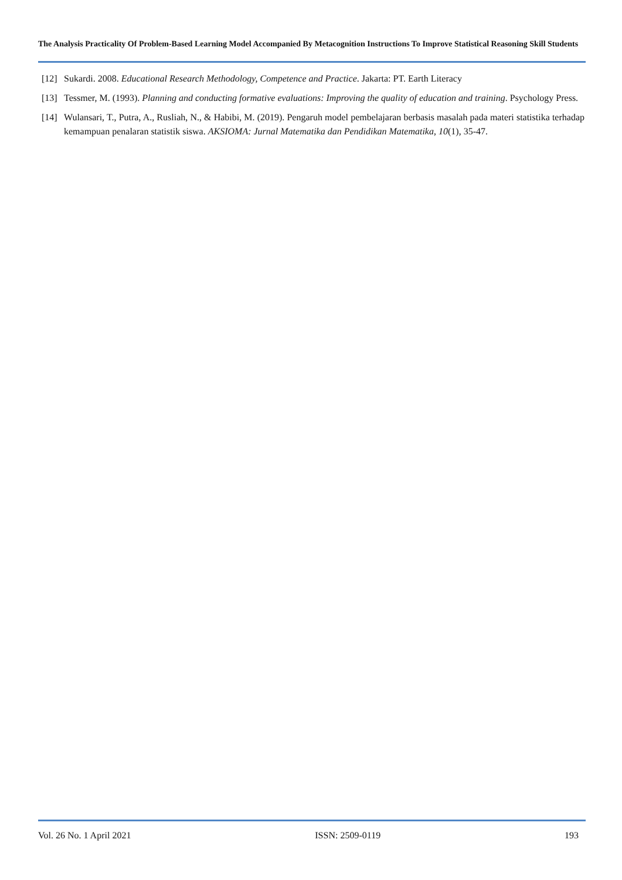The Analysis Practicality Of Problem-Based Learning Model Accompanied By Metacognition Instructions To Improve Statistical Reasoning Skill Students
[12] Sukardi. 2008. Educational Research Methodology, Competence and Practice. Jakarta: PT. Earth Literacy
[13] Tessmer, M. (1993). Planning and conducting formative evaluations: Improving the quality of education and training. Psychology Press.
[14] Wulansari, T., Putra, A., Rusliah, N., & Habibi, M. (2019). Pengaruh model pembelajaran berbasis masalah pada materi statistika terhadap kemampuan penalaran statistik siswa. AKSIOMA: Jurnal Matematika dan Pendidikan Matematika, 10(1), 35-47.
Vol. 26 No. 1 April 2021 ISSN: 2509-0119 193